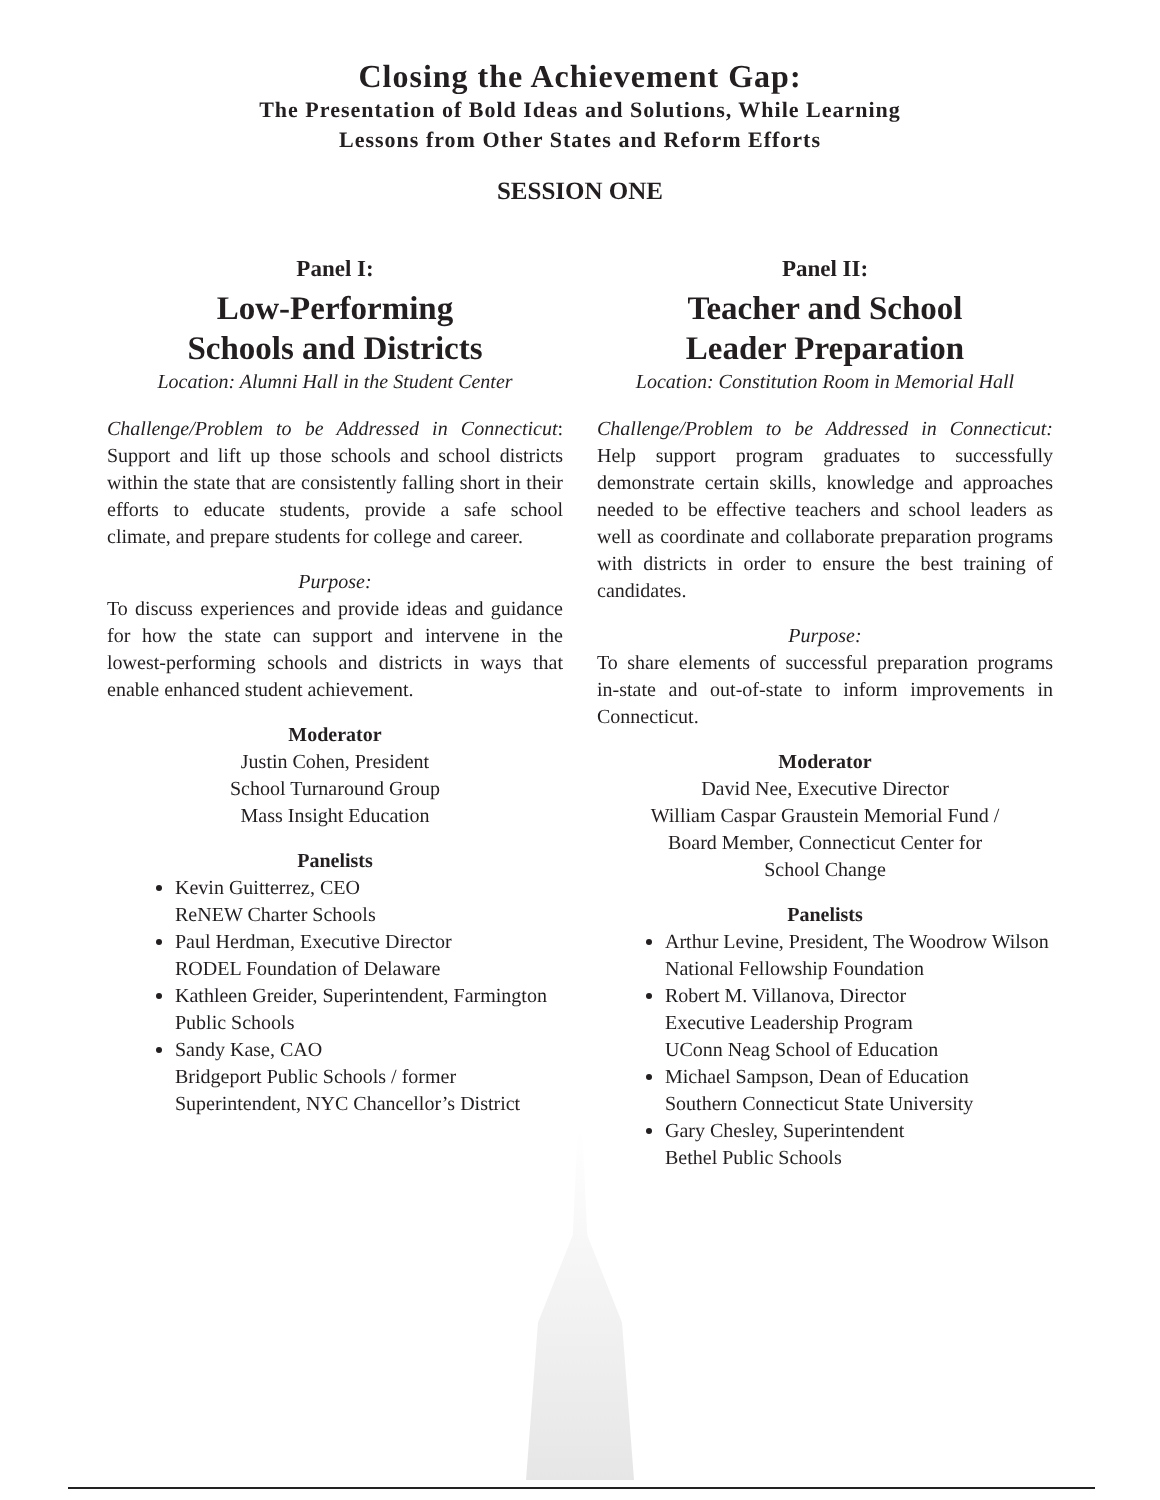Closing the Achievement Gap:
The Presentation of Bold Ideas and Solutions, While Learning
Lessons from Other States and Reform Efforts
SESSION ONE
Panel I:
Low-Performing
Schools and Districts
Location: Alumni Hall in the Student Center
Challenge/Problem to be Addressed in Connecticut: Support and lift up those schools and school districts within the state that are consistently falling short in their efforts to educate students, provide a safe school climate, and prepare students for college and career.
Purpose:
To discuss experiences and provide ideas and guidance for how the state can support and intervene in the lowest-performing schools and districts in ways that enable enhanced student achievement.
Moderator
Justin Cohen, President
School Turnaround Group
Mass Insight Education
Panelists
Kevin Guitterrez, CEO
ReNEW Charter Schools
Paul Herdman, Executive Director
RODEL Foundation of Delaware
Kathleen Greider, Superintendent, Farmington Public Schools
Sandy Kase, CAO
Bridgeport Public Schools / former Superintendent, NYC Chancellor’s District
Panel II:
Teacher and School
Leader Preparation
Location: Constitution Room in Memorial Hall
Challenge/Problem to be Addressed in Connecticut: Help support program graduates to successfully demonstrate certain skills, knowledge and approaches needed to be effective teachers and school leaders as well as coordinate and collaborate preparation programs with districts in order to ensure the best training of candidates.
Purpose:
To share elements of successful preparation programs in-state and out-of-state to inform improvements in Connecticut.
Moderator
David Nee, Executive Director
William Caspar Graustein Memorial Fund /
Board Member, Connecticut Center for
School Change
Panelists
Arthur Levine, President, The Woodrow Wilson National Fellowship Foundation
Robert M. Villanova, Director
Executive Leadership Program
UConn Neag School of Education
Michael Sampson, Dean of Education
Southern Connecticut State University
Gary Chesley, Superintendent
Bethel Public Schools